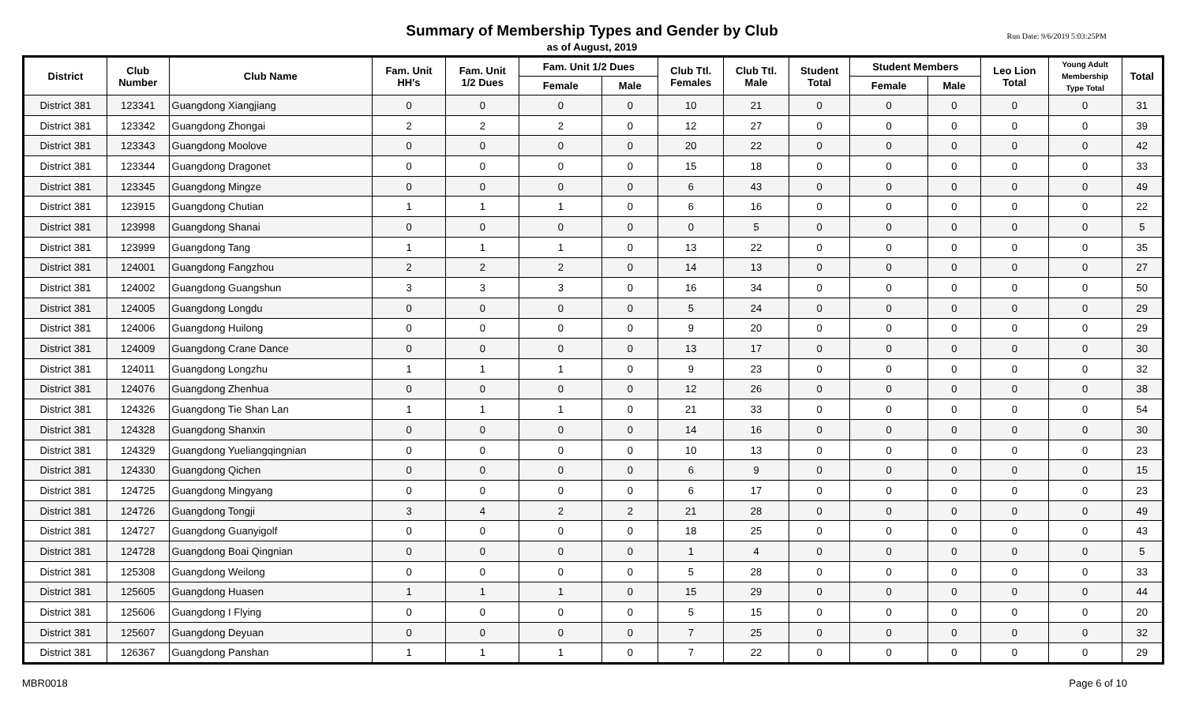Summary of Membership Types and Gender by Club
as of August, 2019
Run Date: 9/6/2019 5:03:25PM
| District | Club Number | Club Name | Fam. Unit HH's | Fam. Unit 1/2 Dues | Fam. Unit 1/2 Dues | | Club Ttl. Females | Club Ttl. Male | Student Total | Student Members | | Leo Lion Total | Young Adult Membership Type Total | Total |
| --- | --- | --- | --- | --- | --- | --- | --- | --- | --- | --- | --- | --- | --- | --- |
| | | | | | Female | Male | | | | Female | Male | | | |
| District 381 | 123341 | Guangdong Xiangjiang | 0 | 0 | 0 | 0 | 10 | 21 | 0 | 0 | 0 | 0 | 0 | 31 |
| District 381 | 123342 | Guangdong Zhongai | 2 | 2 | 2 | 0 | 12 | 27 | 0 | 0 | 0 | 0 | 0 | 39 |
| District 381 | 123343 | Guangdong Moolove | 0 | 0 | 0 | 0 | 20 | 22 | 0 | 0 | 0 | 0 | 0 | 42 |
| District 381 | 123344 | Guangdong Dragonet | 0 | 0 | 0 | 0 | 15 | 18 | 0 | 0 | 0 | 0 | 0 | 33 |
| District 381 | 123345 | Guangdong Mingze | 0 | 0 | 0 | 0 | 6 | 43 | 0 | 0 | 0 | 0 | 0 | 49 |
| District 381 | 123915 | Guangdong Chutian | 1 | 1 | 1 | 0 | 6 | 16 | 0 | 0 | 0 | 0 | 0 | 22 |
| District 381 | 123998 | Guangdong Shanai | 0 | 0 | 0 | 0 | 0 | 5 | 0 | 0 | 0 | 0 | 0 | 5 |
| District 381 | 123999 | Guangdong Tang | 1 | 1 | 1 | 0 | 13 | 22 | 0 | 0 | 0 | 0 | 0 | 35 |
| District 381 | 124001 | Guangdong Fangzhou | 2 | 2 | 2 | 0 | 14 | 13 | 0 | 0 | 0 | 0 | 0 | 27 |
| District 381 | 124002 | Guangdong Guangshun | 3 | 3 | 3 | 0 | 16 | 34 | 0 | 0 | 0 | 0 | 0 | 50 |
| District 381 | 124005 | Guangdong Longdu | 0 | 0 | 0 | 0 | 5 | 24 | 0 | 0 | 0 | 0 | 0 | 29 |
| District 381 | 124006 | Guangdong Huilong | 0 | 0 | 0 | 0 | 9 | 20 | 0 | 0 | 0 | 0 | 0 | 29 |
| District 381 | 124009 | Guangdong Crane Dance | 0 | 0 | 0 | 0 | 13 | 17 | 0 | 0 | 0 | 0 | 0 | 30 |
| District 381 | 124011 | Guangdong Longzhu | 1 | 1 | 1 | 0 | 9 | 23 | 0 | 0 | 0 | 0 | 0 | 32 |
| District 381 | 124076 | Guangdong Zhenhua | 0 | 0 | 0 | 0 | 12 | 26 | 0 | 0 | 0 | 0 | 0 | 38 |
| District 381 | 124326 | Guangdong Tie Shan Lan | 1 | 1 | 1 | 0 | 21 | 33 | 0 | 0 | 0 | 0 | 0 | 54 |
| District 381 | 124328 | Guangdong Shanxin | 0 | 0 | 0 | 0 | 14 | 16 | 0 | 0 | 0 | 0 | 0 | 30 |
| District 381 | 124329 | Guangdong Yueliangqingnian | 0 | 0 | 0 | 0 | 10 | 13 | 0 | 0 | 0 | 0 | 0 | 23 |
| District 381 | 124330 | Guangdong Qichen | 0 | 0 | 0 | 0 | 6 | 9 | 0 | 0 | 0 | 0 | 0 | 15 |
| District 381 | 124725 | Guangdong Mingyang | 0 | 0 | 0 | 0 | 6 | 17 | 0 | 0 | 0 | 0 | 0 | 23 |
| District 381 | 124726 | Guangdong Tongji | 3 | 4 | 2 | 2 | 21 | 28 | 0 | 0 | 0 | 0 | 0 | 49 |
| District 381 | 124727 | Guangdong Guanyigolf | 0 | 0 | 0 | 0 | 18 | 25 | 0 | 0 | 0 | 0 | 0 | 43 |
| District 381 | 124728 | Guangdong Boai Qingnian | 0 | 0 | 0 | 0 | 1 | 4 | 0 | 0 | 0 | 0 | 0 | 5 |
| District 381 | 125308 | Guangdong Weilong | 0 | 0 | 0 | 0 | 5 | 28 | 0 | 0 | 0 | 0 | 0 | 33 |
| District 381 | 125605 | Guangdong Huasen | 1 | 1 | 1 | 0 | 15 | 29 | 0 | 0 | 0 | 0 | 0 | 44 |
| District 381 | 125606 | Guangdong I Flying | 0 | 0 | 0 | 0 | 5 | 15 | 0 | 0 | 0 | 0 | 0 | 20 |
| District 381 | 125607 | Guangdong Deyuan | 0 | 0 | 0 | 0 | 7 | 25 | 0 | 0 | 0 | 0 | 0 | 32 |
| District 381 | 126367 | Guangdong Panshan | 1 | 1 | 1 | 0 | 7 | 22 | 0 | 0 | 0 | 0 | 0 | 29 |
MBR0018 Page 6 of 10